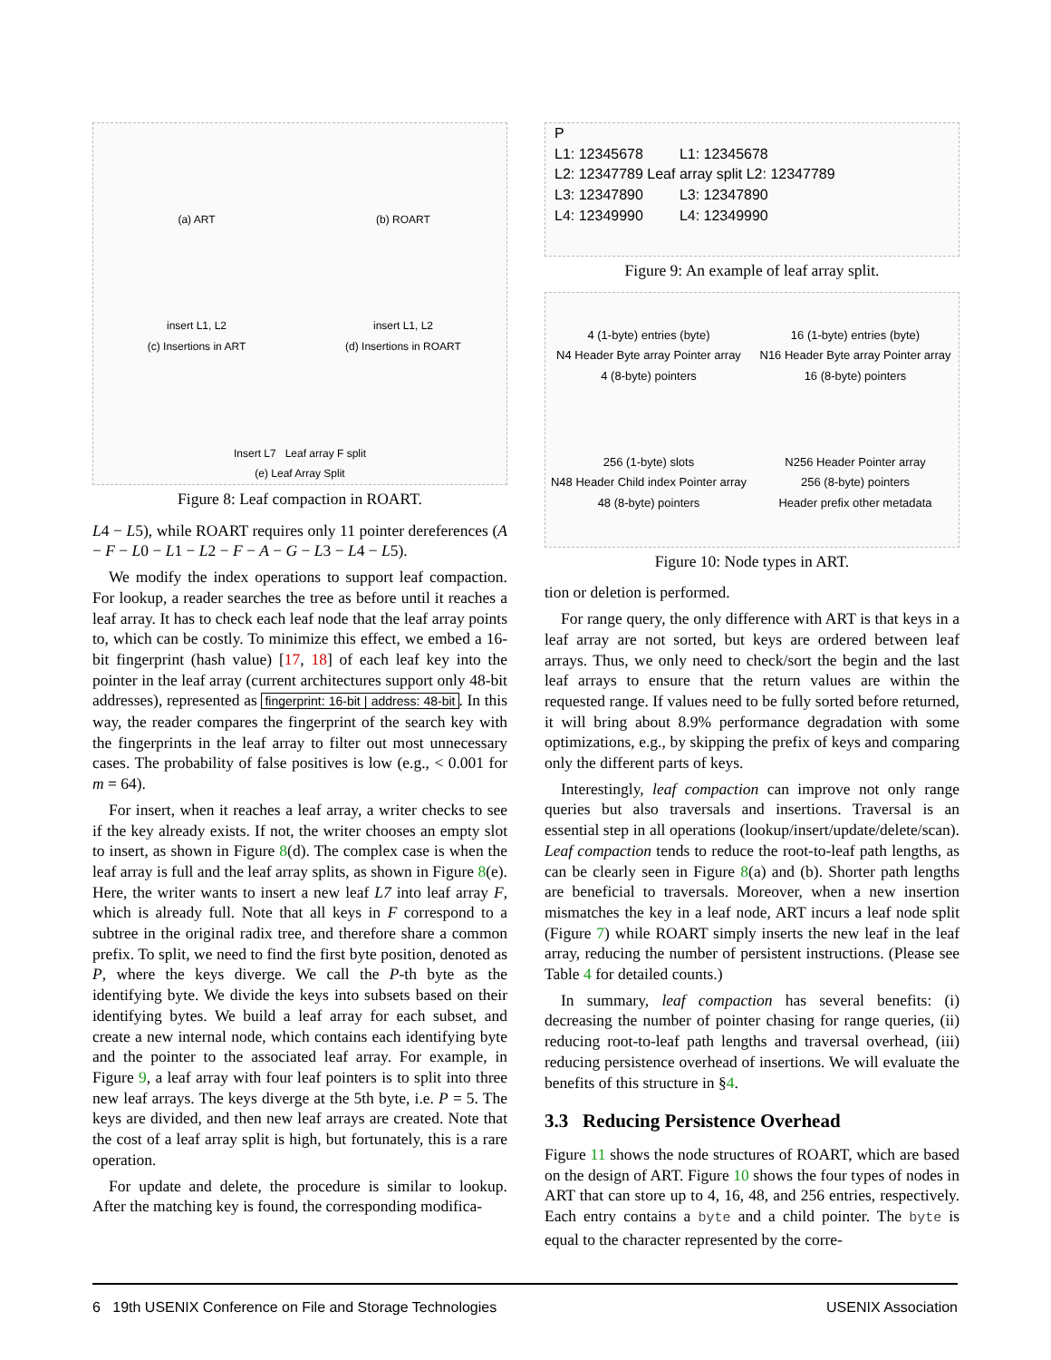(a) ART
(b) ROART
insert L1, L2
(c) Insertions in ART
insert L1, L2
(d) Insertions in ROART
Insert L7 Leaf array F split
(e) Leaf Array Split
Figure 8: Leaf compaction in ROART.
L4 − L5), while ROART requires only 11 pointer dereferences (A − F − L0 − L1 − L2 − F − A − G − L3 − L4 − L5).
We modify the index operations to support leaf compaction. For lookup, a reader searches the tree as before until it reaches a leaf array. It has to check each leaf node that the leaf array points to, which can be costly. To minimize this effect, we embed a 16-bit fingerprint (hash value) [17, 18] of each leaf key into the pointer in the leaf array (current architectures support only 48-bit addresses), represented as fingerprint: 16-bit | address: 48-bit. In this way, the reader compares the fingerprint of the search key with the fingerprints in the leaf array to filter out most unnecessary cases. The probability of false positives is low (e.g., < 0.001 for m = 64).
For insert, when it reaches a leaf array, a writer checks to see if the key already exists. If not, the writer chooses an empty slot to insert, as shown in Figure 8(d). The complex case is when the leaf array is full and the leaf array splits, as shown in Figure 8(e). Here, the writer wants to insert a new leaf L7 into leaf array F, which is already full. Note that all keys in F correspond to a subtree in the original radix tree, and therefore share a common prefix. To split, we need to find the first byte position, denoted as P, where the keys diverge. We call the P-th byte as the identifying byte. We divide the keys into subsets based on their identifying bytes. We build a leaf array for each subset, and create a new internal node, which contains each identifying byte and the pointer to the associated leaf array. For example, in Figure 9, a leaf array with four leaf pointers is to split into three new leaf arrays. The keys diverge at the 5th byte, i.e. P = 5. The keys are divided, and then new leaf arrays are created. Note that the cost of a leaf array split is high, but fortunately, this is a rare operation.
For update and delete, the procedure is similar to lookup. After the matching key is found, the corresponding modifica-
P
L1: 12345678 L1: 12345678
L2: 12347789 Leaf array split L2: 12347789
L3: 12347890 L3: 12347890
L4: 12349990 L4: 12349990
Figure 9: An example of leaf array split.
4 (1-byte) entries (byte)
N4 Header Byte array Pointer array
4 (8-byte) pointers
16 (1-byte) entries (byte)
N16 Header Byte array Pointer array
16 (8-byte) pointers
256 (1-byte) slots
N48 Header Child index Pointer array
48 (8-byte) pointers
N256 Header Pointer array
256 (8-byte) pointers
Header prefix other metadata
Figure 10: Node types in ART.
tion or deletion is performed.
For range query, the only difference with ART is that keys in a leaf array are not sorted, but keys are ordered between leaf arrays. Thus, we only need to check/sort the begin and the last leaf arrays to ensure that the return values are within the requested range. If values need to be fully sorted before returned, it will bring about 8.9% performance degradation with some optimizations, e.g., by skipping the prefix of keys and comparing only the different parts of keys.
Interestingly, leaf compaction can improve not only range queries but also traversals and insertions. Traversal is an essential step in all operations (lookup/insert/update/delete/scan). Leaf compaction tends to reduce the root-to-leaf path lengths, as can be clearly seen in Figure 8(a) and (b). Shorter path lengths are beneficial to traversals. Moreover, when a new insertion mismatches the key in a leaf node, ART incurs a leaf node split (Figure 7) while ROART simply inserts the new leaf in the leaf array, reducing the number of persistent instructions. (Please see Table 4 for detailed counts.)
In summary, leaf compaction has several benefits: (i) decreasing the number of pointer chasing for range queries, (ii) reducing root-to-leaf path lengths and traversal overhead, (iii) reducing persistence overhead of insertions. We will evaluate the benefits of this structure in §4.
3.3 Reducing Persistence Overhead
Figure 11 shows the node structures of ROART, which are based on the design of ART. Figure 10 shows the four types of nodes in ART that can store up to 4, 16, 48, and 256 entries, respectively. Each entry contains a byte and a child pointer. The byte is equal to the character represented by the corre-
6 19th USENIX Conference on File and Storage Technologies USENIX Association